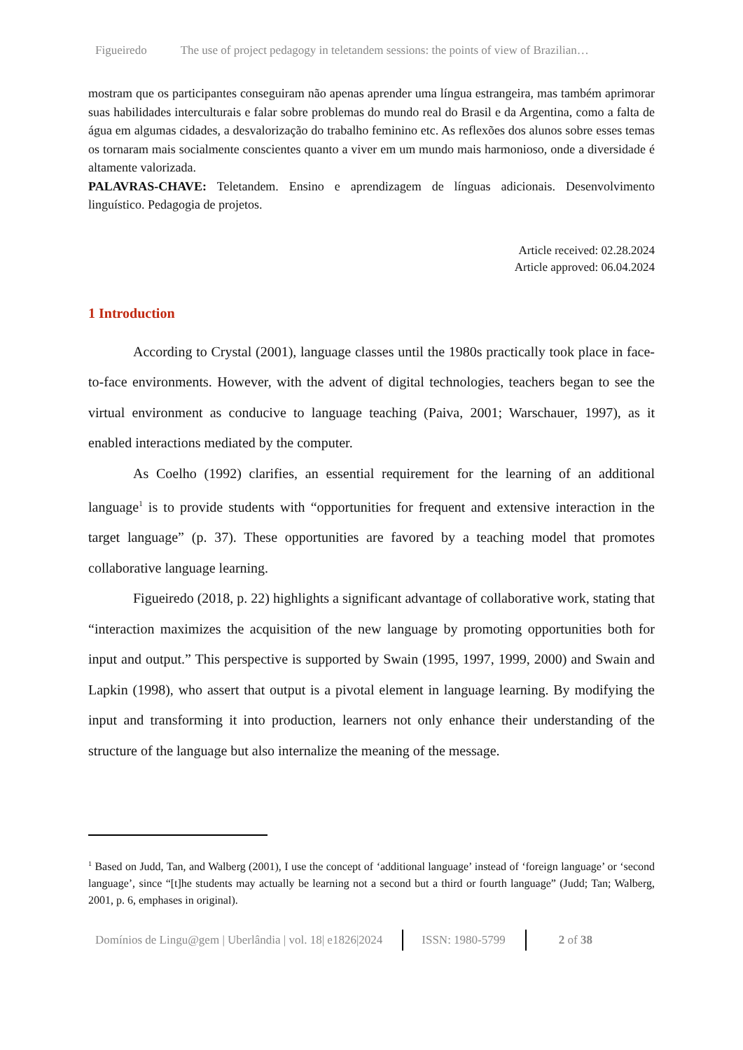Figueiredo The use of project pedagogy in teletandem sessions: the points of view of Brazilian…
mostram que os participantes conseguiram não apenas aprender uma língua estrangeira, mas também aprimorar suas habilidades interculturais e falar sobre problemas do mundo real do Brasil e da Argentina, como a falta de água em algumas cidades, a desvalorização do trabalho feminino etc. As reflexões dos alunos sobre esses temas os tornaram mais socialmente conscientes quanto a viver em um mundo mais harmonioso, onde a diversidade é altamente valorizada.
PALAVRAS-CHAVE: Teletandem. Ensino e aprendizagem de línguas adicionais. Desenvolvimento linguístico. Pedagogia de projetos.
Article received: 02.28.2024
Article approved: 06.04.2024
1 Introduction
According to Crystal (2001), language classes until the 1980s practically took place in face-to-face environments. However, with the advent of digital technologies, teachers began to see the virtual environment as conducive to language teaching (Paiva, 2001; Warschauer, 1997), as it enabled interactions mediated by the computer.
As Coelho (1992) clarifies, an essential requirement for the learning of an additional language<sup>1</sup> is to provide students with “opportunities for frequent and extensive interaction in the target language” (p. 37). These opportunities are favored by a teaching model that promotes collaborative language learning.
Figueiredo (2018, p. 22) highlights a significant advantage of collaborative work, stating that “interaction maximizes the acquisition of the new language by promoting opportunities both for input and output.” This perspective is supported by Swain (1995, 1997, 1999, 2000) and Swain and Lapkin (1998), who assert that output is a pivotal element in language learning. By modifying the input and transforming it into production, learners not only enhance their understanding of the structure of the language but also internalize the meaning of the message.
<sup>1</sup> Based on Judd, Tan, and Walberg (2001), I use the concept of ‘additional language’ instead of ‘foreign language’ or ‘second language’, since “[t]he students may actually be learning not a second but a third or fourth language” (Judd; Tan; Walberg, 2001, p. 6, emphases in original).
Domínios de Lingu@gem | Uberlândia | vol. 18| e1826|2024 ISSN: 1980-5799 2 of 38